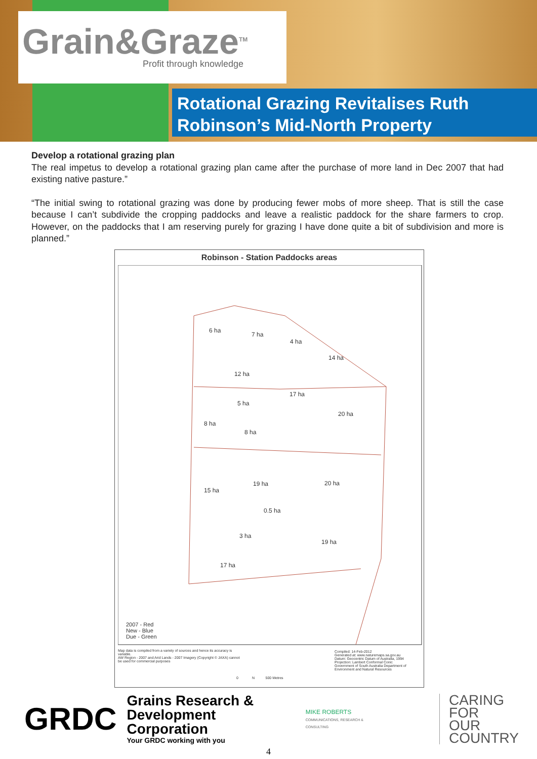Grain&Graze<sup>TM</sup>
Profit through knowledge
Rotational Grazing Revitalises Ruth Robinson’s Mid-North Property
Develop a rotational grazing plan
The real impetus to develop a rotational grazing plan came after the purchase of more land in Dec 2007 that had existing native pasture.”
“The initial swing to rotational grazing was done by producing fewer mobs of more sheep. That is still the case because I can’t subdivide the cropping paddocks and leave a realistic paddock for the share farmers to crop. However, on the paddocks that I am reserving purely for grazing I have done quite a bit of subdivision and more is planned.”
Robinson - Station Paddocks areas
6 ha
7 ha
4 ha
14 ha
12 ha
17 ha
5 ha
8 ha
20 ha
8 ha
19 ha 20 ha
15 ha
0.5 ha
3 ha
19 ha
17 ha
2007 - Red
New - Blue
Due - Green
Map data is compiled from a variety of sources and hence its accuracy is variable.
AW Region - 2007 and Arid Lands - 2007 Imagery (Copyright © JAXA) cannot be used for commercial purposes
Compiled: 14-Feb-2012
Generated at: www.naturemaps.sa.gov.au
Datum: Geocentric Datum of Australia, 1994
Projection: Lambert Conformal Conic
Government of South Australia Department of Environment and Natural Resources
0 N 500 Metres
GRDC
Grains Research &
Development Corporation
Your GRDC working with you
MIKE ROBERTS
COMMUNICATIONS, RESEARCH & CONSULTING
CARING
FOR
OUR
COUNTRY
4